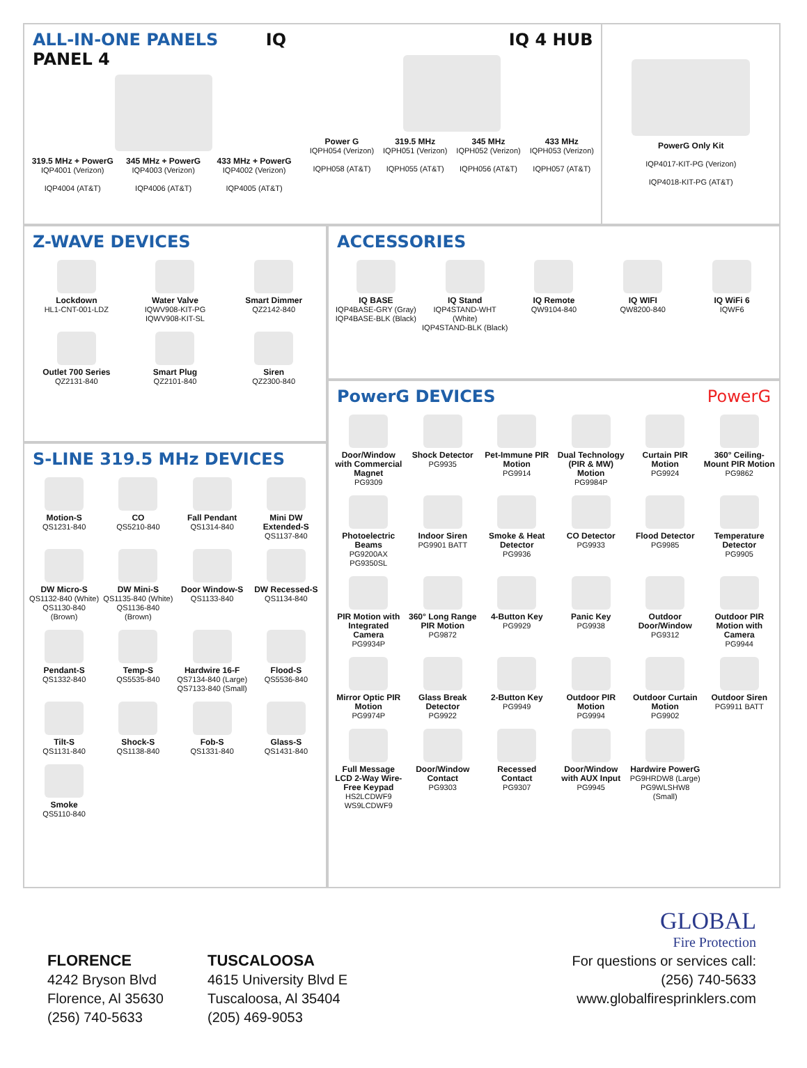ALL-IN-ONE PANELS IQ PANEL 4
319.5 MHz + PowerG
IQP4001 (Verizon)
IQP4004 (AT&T)
345 MHz + PowerG
IQP4003 (Verizon)
IQP4006 (AT&T)
433 MHz + PowerG
IQP4002 (Verizon)
IQP4005 (AT&T)
IQ 4 HUB
Power G
IQPH054 (Verizon)
IQPH058 (AT&T)
319.5 MHz
IQPH051 (Verizon)
IQPH055 (AT&T)
345 MHz
IQPH052 (Verizon)
IQPH056 (AT&T)
433 MHz
IQPH053 (Verizon)
IQPH057 (AT&T)
PowerG Only Kit
IQP4017-KIT-PG (Verizon)
IQP4018-KIT-PG (AT&T)
Z-WAVE DEVICES
Lockdown
HL1-CNT-001-LDZ
Water Valve
IQWV908-KIT-PG
IQWV908-KIT-SL
Smart Dimmer
QZ2142-840
Outlet 700 Series
QZ2131-840
Smart Plug
QZ2101-840
Siren
QZ2300-840
S-LINE 319.5 MHz DEVICES
Motion-S
QS1231-840
CO
QS5210-840
Fall Pendant
QS1314-840
Mini DW Extended-S
QS1137-840
DW Micro-S
QS1132-840 (White)
QS1130-840 (Brown)
DW Mini-S
QS1135-840 (White)
QS1136-840 (Brown)
Door Window-S
QS1133-840
DW Recessed-S
QS1134-840
Pendant-S
QS1332-840
Temp-S
QS5535-840
Hardwire 16-F
QS7134-840 (Large)
QS7133-840 (Small)
Flood-S
QS5536-840
Tilt-S
QS1131-840
Shock-S
QS1138-840
Fob-S
QS1331-840
Glass-S
QS1431-840
Smoke
QS5110-840
ACCESSORIES
IQ BASE
IQP4BASE-GRY (Gray)
IQP4BASE-BLK (Black)
IQ Stand
IQP4STAND-WHT (White)
IQP4STAND-BLK (Black)
IQ Remote
QW9104-840
IQ WIFI
QW8200-840
IQ WiFi 6
IQWF6
PowerG DEVICES PowerG
Door/Window with Commercial Magnet
PG9309
Shock Detector
PG9935
Pet-Immune PIR Motion
PG9914
Dual Technology (PIR & MW) Motion
PG9984P
Curtain PIR Motion
PG9924
360° Ceiling-Mount PIR Motion
PG9862
Photoelectric Beams
PG9200AX
PG9350SL
Indoor Siren
PG9901 BATT
Smoke & Heat Detector
PG9936
CO Detector
PG9933
Flood Detector
PG9985
Temperature Detector
PG9905
PIR Motion with Integrated Camera
PG9934P
360° Long Range PIR Motion
PG9872
4-Button Key
PG9929
Panic Key
PG9938
Outdoor Door/Window
PG9312
Outdoor PIR Motion with Camera
PG9944
Mirror Optic PIR Motion
PG9974P
Glass Break Detector
PG9922
2-Button Key
PG9949
Outdoor PIR Motion
PG9994
Outdoor Curtain Motion
PG9902
Outdoor Siren
PG9911 BATT
Full Message LCD 2-Way Wire-Free Keypad
HS2LCDWF9
WS9LCDWF9
Door/Window Contact
PG9303
Recessed Contact
PG9307
Door/Window with AUX Input
PG9945
Hardwire PowerG
PG9HRDW8 (Large)
PG9WLSHW8 (Small)
FLORENCE
4242 Bryson Blvd
Florence, Al 35630
(256) 740-5633
TUSCALOOSA
4615 University Blvd E
Tuscaloosa, Al 35404
(205) 469-9053
GLOBAL
Fire Protection
For questions or services call:
(256) 740-5633
www.globalfiresprinklers.com